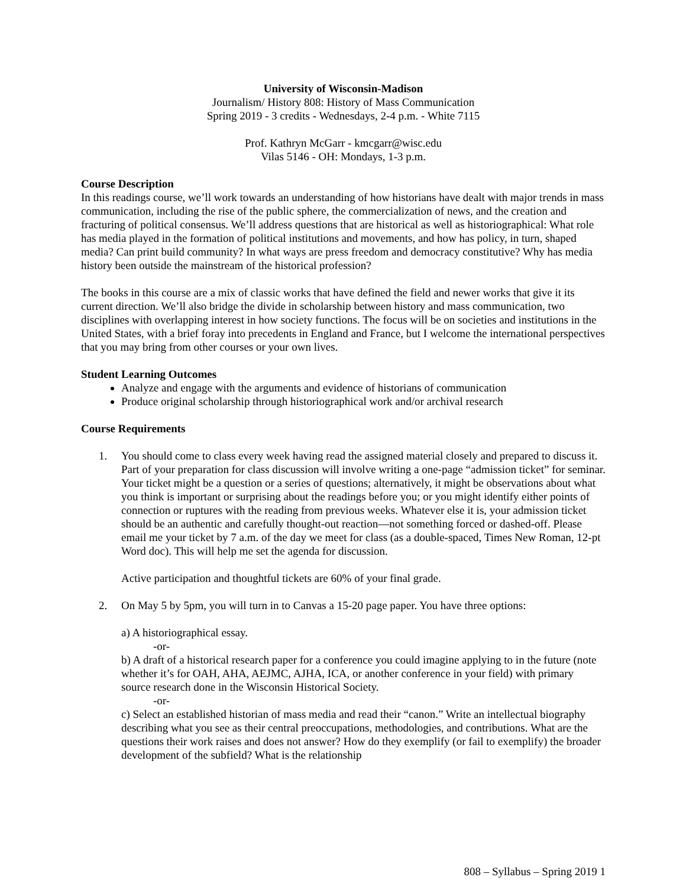University of Wisconsin-Madison
Journalism/ History 808: History of Mass Communication
Spring 2019 - 3 credits - Wednesdays, 2-4 p.m. - White 7115
Prof. Kathryn McGarr - kmcgarr@wisc.edu
Vilas 5146 - OH: Mondays, 1-3 p.m.
Course Description
In this readings course, we’ll work towards an understanding of how historians have dealt with major trends in mass communication, including the rise of the public sphere, the commercialization of news, and the creation and fracturing of political consensus. We’ll address questions that are historical as well as historiographical: What role has media played in the formation of political institutions and movements, and how has policy, in turn, shaped media? Can print build community? In what ways are press freedom and democracy constitutive? Why has media history been outside the mainstream of the historical profession?
The books in this course are a mix of classic works that have defined the field and newer works that give it its current direction. We’ll also bridge the divide in scholarship between history and mass communication, two disciplines with overlapping interest in how society functions. The focus will be on societies and institutions in the United States, with a brief foray into precedents in England and France, but I welcome the international perspectives that you may bring from other courses or your own lives.
Student Learning Outcomes
Analyze and engage with the arguments and evidence of historians of communication
Produce original scholarship through historiographical work and/or archival research
Course Requirements
1. You should come to class every week having read the assigned material closely and prepared to discuss it. Part of your preparation for class discussion will involve writing a one-page “admission ticket” for seminar. Your ticket might be a question or a series of questions; alternatively, it might be observations about what you think is important or surprising about the readings before you; or you might identify either points of connection or ruptures with the reading from previous weeks. Whatever else it is, your admission ticket should be an authentic and carefully thought-out reaction—not something forced or dashed-off. Please email me your ticket by 7 a.m. of the day we meet for class (as a double-spaced, Times New Roman, 12-pt Word doc). This will help me set the agenda for discussion.
Active participation and thoughtful tickets are 60% of your final grade.
2. On May 5 by 5pm, you will turn in to Canvas a 15-20 page paper. You have three options:
a) A historiographical essay.
-or-
b) A draft of a historical research paper for a conference you could imagine applying to in the future (note whether it’s for OAH, AHA, AEJMC, AJHA, ICA, or another conference in your field) with primary source research done in the Wisconsin Historical Society.
-or-
c) Select an established historian of mass media and read their “canon.” Write an intellectual biography describing what you see as their central preoccupations, methodologies, and contributions. What are the questions their work raises and does not answer? How do they exemplify (or fail to exemplify) the broader development of the subfield? What is the relationship
808 – Syllabus – Spring 2019 1